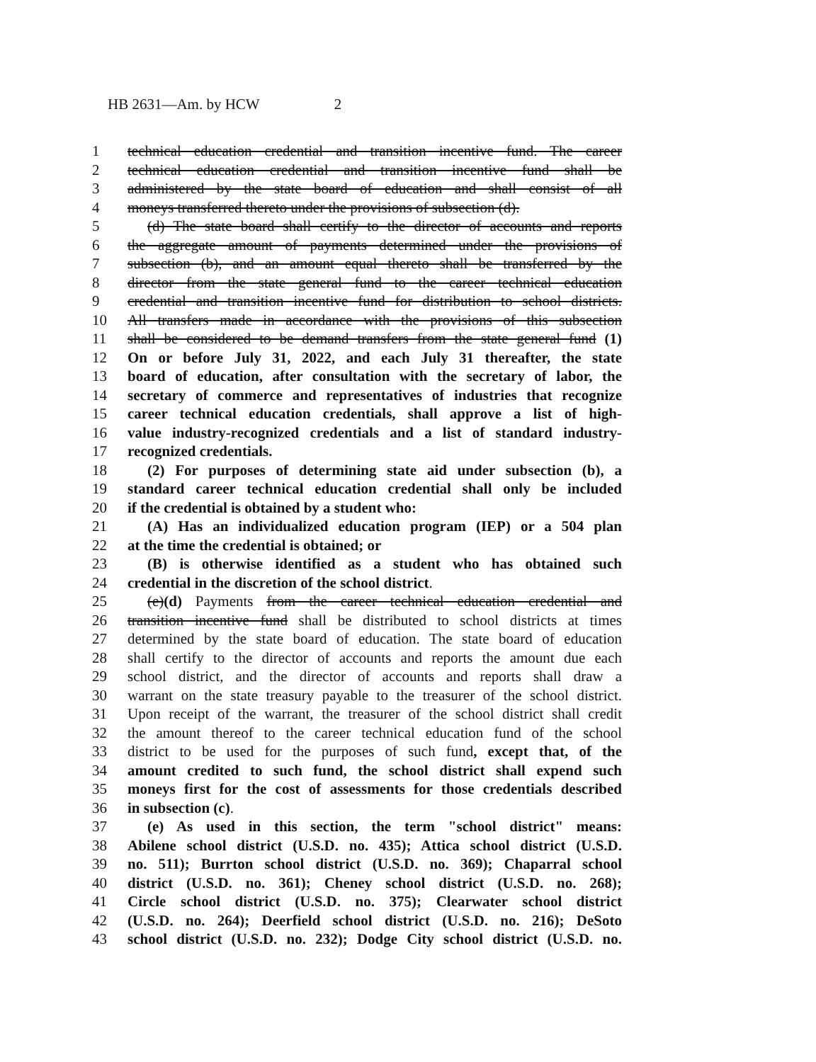HB 2631—Am. by HCW 2
1 technical education credential and transition incentive fund. The career
2 technical education credential and transition incentive fund shall be
3 administered by the state board of education and shall consist of all
4 moneys transferred thereto under the provisions of subsection (d).
5 (d) The state board shall certify to the director of accounts and reports
6 the aggregate amount of payments determined under the provisions of
7 subsection (b), and an amount equal thereto shall be transferred by the
8 director from the state general fund to the career technical education
9 credential and transition incentive fund for distribution to school districts.
10 All transfers made in accordance with the provisions of this subsection
11 shall be considered to be demand transfers from the state general fund (1)
12 On or before July 31, 2022, and each July 31 thereafter, the state
13 board of education, after consultation with the secretary of labor, the
14 secretary of commerce and representatives of industries that recognize
15 career technical education credentials, shall approve a list of high-
16 value industry-recognized credentials and a list of standard industry-
17 recognized credentials.
18 (2) For purposes of determining state aid under subsection (b), a
19 standard career technical education credential shall only be included
20 if the credential is obtained by a student who:
21 (A) Has an individualized education program (IEP) or a 504 plan
22 at the time the credential is obtained; or
23 (B) is otherwise identified as a student who has obtained such
24 credential in the discretion of the school district.
25 (e)(d) Payments from the career technical education credential and
26 transition incentive fund shall be distributed to school districts at times
27 determined by the state board of education. The state board of education
28 shall certify to the director of accounts and reports the amount due each
29 school district, and the director of accounts and reports shall draw a
30 warrant on the state treasury payable to the treasurer of the school district.
31 Upon receipt of the warrant, the treasurer of the school district shall credit
32 the amount thereof to the career technical education fund of the school
33 district to be used for the purposes of such fund, except that, of the
34 amount credited to such fund, the school district shall expend such
35 moneys first for the cost of assessments for those credentials described
36 in subsection (c).
37 (e) As used in this section, the term "school district" means:
38 Abilene school district (U.S.D. no. 435); Attica school district (U.S.D.
39 no. 511); Burrton school district (U.S.D. no. 369); Chaparral school
40 district (U.S.D. no. 361); Cheney school district (U.S.D. no. 268);
41 Circle school district (U.S.D. no. 375); Clearwater school district
42 (U.S.D. no. 264); Deerfield school district (U.S.D. no. 216); DeSoto
43 school district (U.S.D. no. 232); Dodge City school district (U.S.D. no.